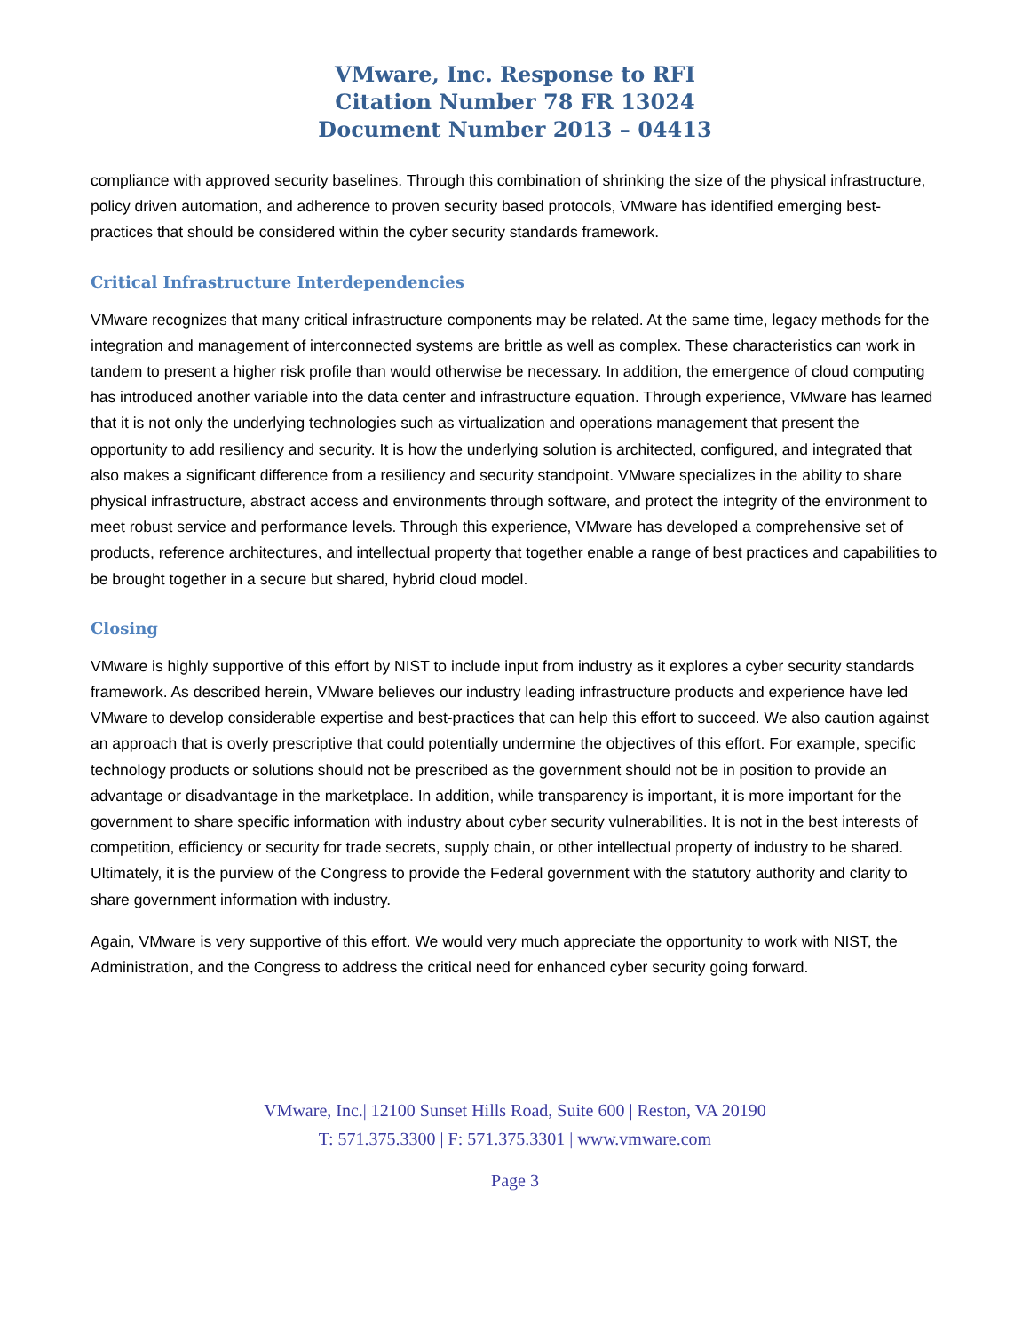VMware, Inc. Response to RFI
Citation Number 78 FR 13024
Document Number 2013 – 04413
compliance with approved security baselines. Through this combination of shrinking the size of the physical infrastructure, policy driven automation, and adherence to proven security based protocols, VMware has identified emerging best-practices that should be considered within the cyber security standards framework.
Critical Infrastructure Interdependencies
VMware recognizes that many critical infrastructure components may be related. At the same time, legacy methods for the integration and management of interconnected systems are brittle as well as complex. These characteristics can work in tandem to present a higher risk profile than would otherwise be necessary. In addition, the emergence of cloud computing has introduced another variable into the data center and infrastructure equation. Through experience, VMware has learned that it is not only the underlying technologies such as virtualization and operations management that present the opportunity to add resiliency and security. It is how the underlying solution is architected, configured, and integrated that also makes a significant difference from a resiliency and security standpoint. VMware specializes in the ability to share physical infrastructure, abstract access and environments through software, and protect the integrity of the environment to meet robust service and performance levels. Through this experience, VMware has developed a comprehensive set of products, reference architectures, and intellectual property that together enable a range of best practices and capabilities to be brought together in a secure but shared, hybrid cloud model.
Closing
VMware is highly supportive of this effort by NIST to include input from industry as it explores a cyber security standards framework. As described herein, VMware believes our industry leading infrastructure products and experience have led VMware to develop considerable expertise and best-practices that can help this effort to succeed. We also caution against an approach that is overly prescriptive that could potentially undermine the objectives of this effort. For example, specific technology products or solutions should not be prescribed as the government should not be in position to provide an advantage or disadvantage in the marketplace. In addition, while transparency is important, it is more important for the government to share specific information with industry about cyber security vulnerabilities. It is not in the best interests of competition, efficiency or security for trade secrets, supply chain, or other intellectual property of industry to be shared. Ultimately, it is the purview of the Congress to provide the Federal government with the statutory authority and clarity to share government information with industry.
Again, VMware is very supportive of this effort. We would very much appreciate the opportunity to work with NIST, the Administration, and the Congress to address the critical need for enhanced cyber security going forward.
VMware, Inc.| 12100 Sunset Hills Road, Suite 600 | Reston, VA 20190
T: 571.375.3300 | F: 571.375.3301 | www.vmware.com
Page 3